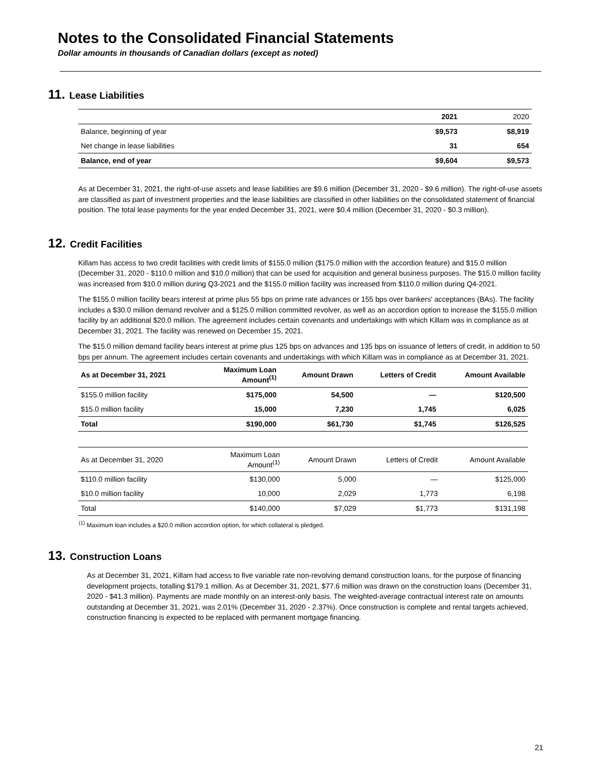Notes to the Consolidated Financial Statements
Dollar amounts in thousands of Canadian dollars (except as noted)
11. Lease Liabilities
| | 2021 | 2020 |
| --- | --- | --- |
| Balance, beginning of year | $9,573 | $8,919 |
| Net change in lease liabilities | 31 | 654 |
| Balance, end of year | $9,604 | $9,573 |
As at December 31, 2021, the right-of-use assets and lease liabilities are $9.6 million (December 31, 2020 - $9.6 million). The right-of-use assets are classified as part of investment properties and the lease liabilities are classified in other liabilities on the consolidated statement of financial position. The total lease payments for the year ended December 31, 2021, were $0.4 million (December 31, 2020 - $0.3 million).
12. Credit Facilities
Killam has access to two credit facilities with credit limits of $155.0 million ($175.0 million with the accordion feature) and $15.0 million (December 31, 2020 - $110.0 million and $10.0 million) that can be used for acquisition and general business purposes. The $15.0 million facility was increased from $10.0 million during Q3-2021 and the $155.0 million facility was increased from $110.0 million during Q4-2021.
The $155.0 million facility bears interest at prime plus 55 bps on prime rate advances or 155 bps over bankers' acceptances (BAs). The facility includes a $30.0 million demand revolver and a $125.0 million committed revolver, as well as an accordion option to increase the $155.0 million facility by an additional $20.0 million. The agreement includes certain covenants and undertakings with which Killam was in compliance as at December 31, 2021. The facility was renewed on December 15, 2021.
The $15.0 million demand facility bears interest at prime plus 125 bps on advances and 135 bps on issuance of letters of credit, in addition to 50 bps per annum. The agreement includes certain covenants and undertakings with which Killam was in compliance as at December 31, 2021.
| As at December 31, 2021 | Maximum Loan Amount<sup>(1)</sup> | Amount Drawn | Letters of Credit | Amount Available |
| --- | --- | --- | --- | --- |
| $155.0 million facility | $175,000 | 54,500 | — | $120,500 |
| $15.0 million facility | 15,000 | 7,230 | 1,745 | 6,025 |
| Total | $190,000 | $61,730 | $1,745 | $126,525 |
| As at December 31, 2020 | Maximum Loan Amount<sup>(1)</sup> | Amount Drawn | Letters of Credit | Amount Available |
| $110.0 million facility | $130,000 | 5,000 | — | $125,000 |
| $10.0 million facility | 10,000 | 2,029 | 1,773 | 6,198 |
| Total | $140,000 | $7,029 | $1,773 | $131,198 |
<sup>(1)</sup> Maximum loan includes a $20.0 million accordion option, for which collateral is pledged.
13. Construction Loans
As at December 31, 2021, Killam had access to five variable rate non-revolving demand construction loans, for the purpose of financing development projects, totalling $179.1 million. As at December 31, 2021, $77.6 million was drawn on the construction loans (December 31, 2020 - $41.3 million). Payments are made monthly on an interest-only basis. The weighted-average contractual interest rate on amounts outstanding at December 31, 2021, was 2.01% (December 31, 2020 - 2.37%). Once construction is complete and rental targets achieved, construction financing is expected to be replaced with permanent mortgage financing.
21